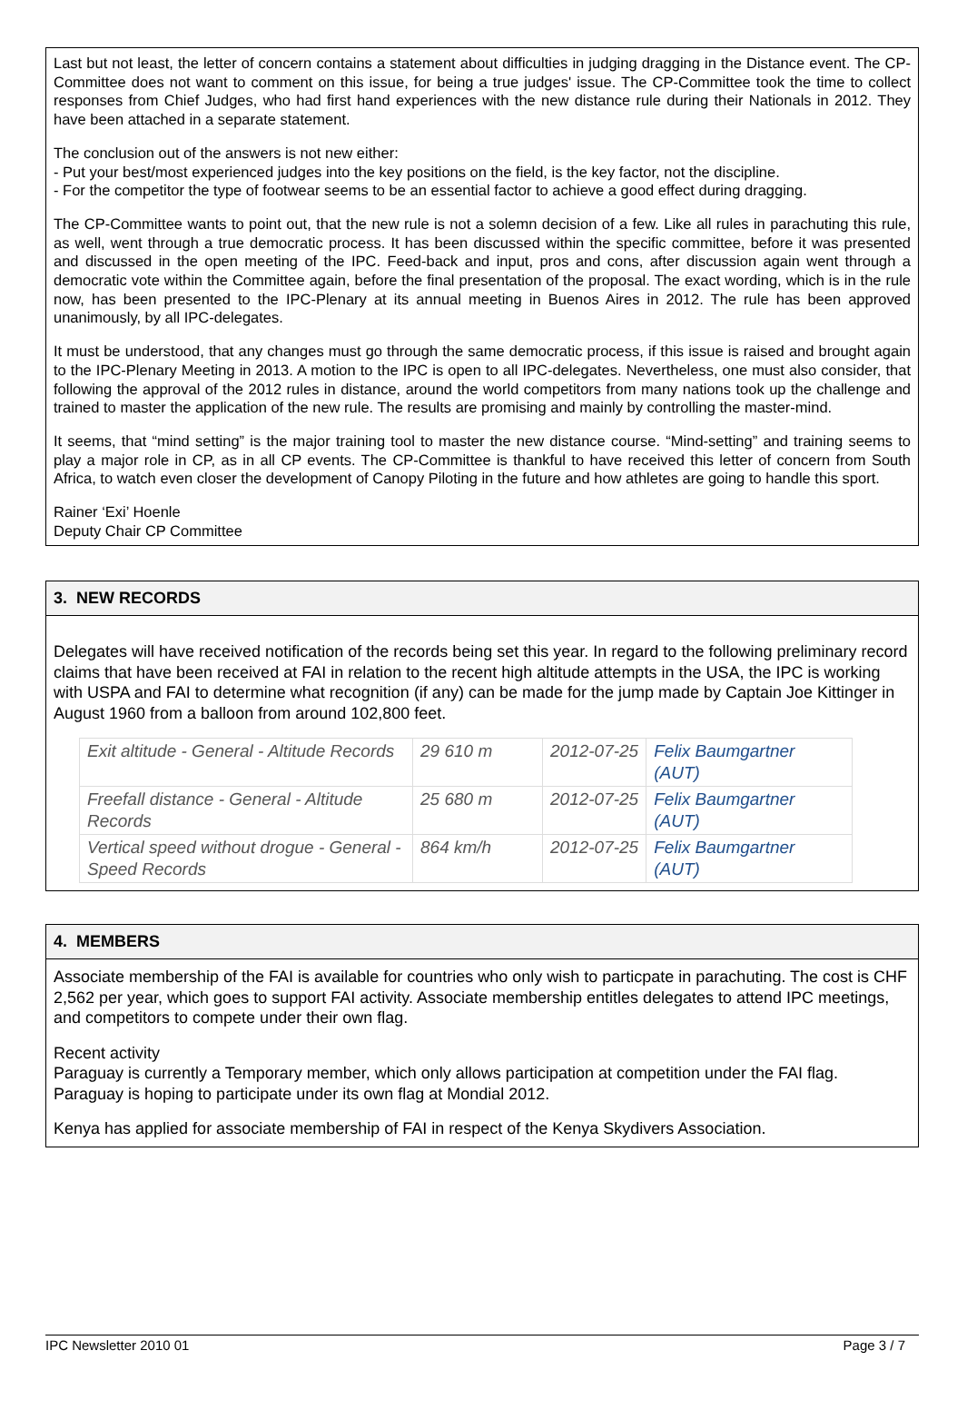Last but not least, the letter of concern contains a statement about difficulties in judging dragging in the Distance event. The CP-Committee does not want to comment on this issue, for being a true judges' issue. The CP-Committee took the time to collect responses from Chief Judges, who had first hand experiences with the new distance rule during their Nationals in 2012. They have been attached in a separate statement.
The conclusion out of the answers is not new either:
- Put your best/most experienced judges into the key positions on the field, is the key factor, not the discipline.
- For the competitor the type of footwear seems to be an essential factor to achieve a good effect during dragging.
The CP-Committee wants to point out, that the new rule is not a solemn decision of a few. Like all rules in parachuting this rule, as well, went through a true democratic process. It has been discussed within the specific committee, before it was presented and discussed in the open meeting of the IPC. Feed-back and input, pros and cons, after discussion again went through a democratic vote within the Committee again, before the final presentation of the proposal. The exact wording, which is in the rule now, has been presented to the IPC-Plenary at its annual meeting in Buenos Aires in 2012. The rule has been approved unanimously, by all IPC-delegates.
It must be understood, that any changes must go through the same democratic process, if this issue is raised and brought again to the IPC-Plenary Meeting in 2013. A motion to the IPC is open to all IPC-delegates. Nevertheless, one must also consider, that following the approval of the 2012 rules in distance, around the world competitors from many nations took up the challenge and trained to master the application of the new rule. The results are promising and mainly by controlling the master-mind.
It seems, that “mind setting” is the major training tool to master the new distance course. “Mind-setting” and training seems to play a major role in CP, as in all CP events. The CP-Committee is thankful to have received this letter of concern from South Africa, to watch even closer the development of Canopy Piloting in the future and how athletes are going to handle this sport.
Rainer ‘Exi’ Hoenle
Deputy Chair CP Committee
3. NEW RECORDS
Delegates will have received notification of the records being set this year. In regard to the following preliminary record claims that have been received at FAI in relation to the recent high altitude attempts in the USA, the IPC is working with USPA and FAI to determine what recognition (if any) can be made for the jump made by Captain Joe Kittinger in August 1960 from a balloon from around 102,800 feet.
| Exit altitude - General - Altitude Records | 29 610 m | 2012-07-25 | Felix Baumgartner (AUT) |
| Freefall distance - General - Altitude Records | 25 680 m | 2012-07-25 | Felix Baumgartner (AUT) |
| Vertical speed without drogue - General - Speed Records | 864 km/h | 2012-07-25 | Felix Baumgartner (AUT) |
4. MEMBERS
Associate membership of the FAI is available for countries who only wish to particpate in parachuting. The cost is CHF 2,562 per year, which goes to support FAI activity. Associate membership entitles delegates to attend IPC meetings, and competitors to compete under their own flag.
Recent activity
Paraguay is currently a Temporary member, which only allows participation at competition under the FAI flag. Paraguay is hoping to participate under its own flag at Mondial 2012.
Kenya has applied for associate membership of FAI in respect of the Kenya Skydivers Association.
IPC Newsletter 2010 01 Page 3 / 7